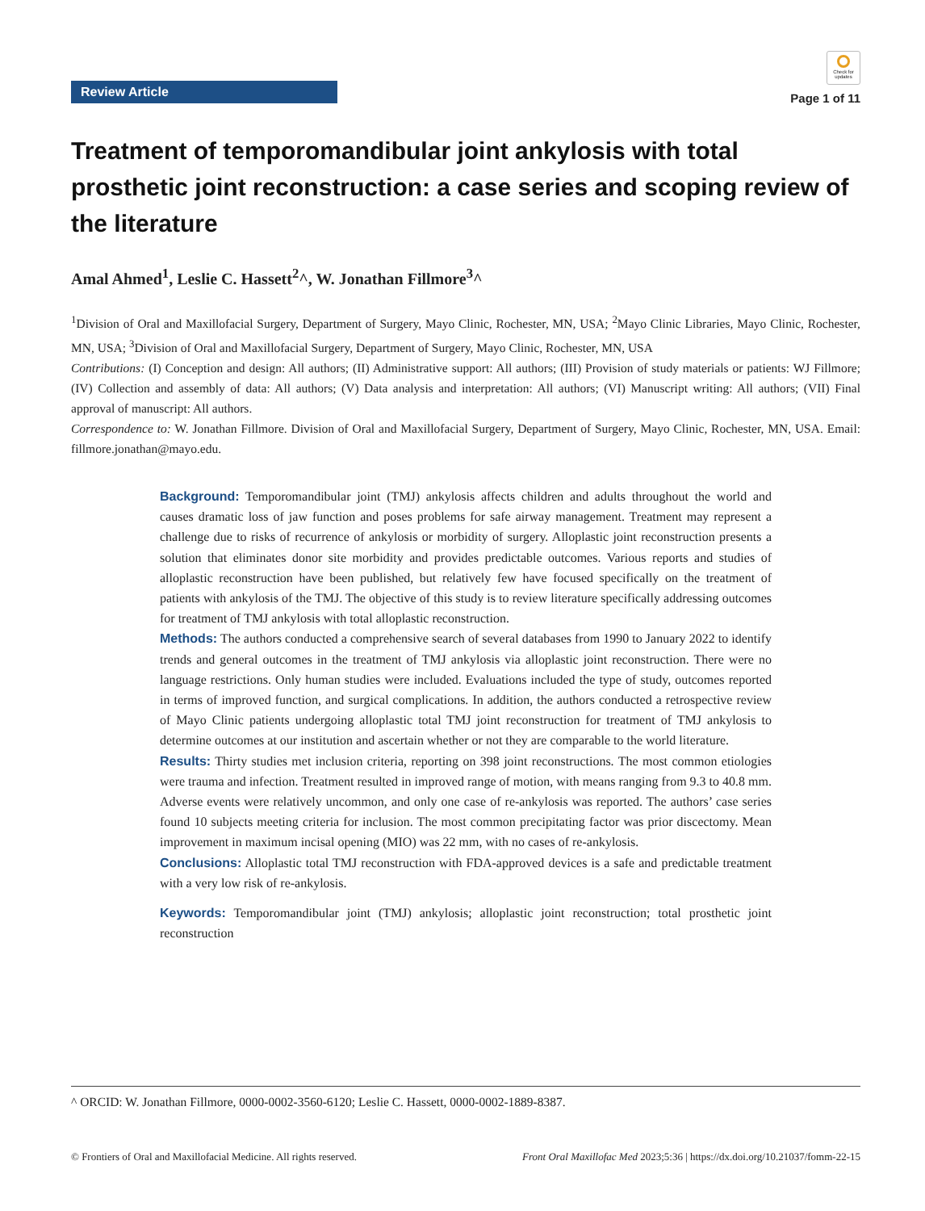Review Article
Check for updates
Page 1 of 11
Treatment of temporomandibular joint ankylosis with total prosthetic joint reconstruction: a case series and scoping review of the literature
Amal Ahmed<sup>1</sup>, Leslie C. Hassett<sup>2</sup>^, W. Jonathan Fillmore<sup>3</sup>^
<sup>1</sup> Division of Oral and Maxillofacial Surgery, Department of Surgery, Mayo Clinic, Rochester, MN, USA; <sup>2</sup>Mayo Clinic Libraries, Mayo Clinic, Rochester, MN, USA; <sup>3</sup>Division of Oral and Maxillofacial Surgery, Department of Surgery, Mayo Clinic, Rochester, MN, USA
Contributions: (I) Conception and design: All authors; (II) Administrative support: All authors; (III) Provision of study materials or patients: WJ Fillmore; (IV) Collection and assembly of data: All authors; (V) Data analysis and interpretation: All authors; (VI) Manuscript writing: All authors; (VII) Final approval of manuscript: All authors.
Correspondence to: W. Jonathan Fillmore. Division of Oral and Maxillofacial Surgery, Department of Surgery, Mayo Clinic, Rochester, MN, USA. Email: fillmore.jonathan@mayo.edu.
Background: Temporomandibular joint (TMJ) ankylosis affects children and adults throughout the world and causes dramatic loss of jaw function and poses problems for safe airway management. Treatment may represent a challenge due to risks of recurrence of ankylosis or morbidity of surgery. Alloplastic joint reconstruction presents a solution that eliminates donor site morbidity and provides predictable outcomes. Various reports and studies of alloplastic reconstruction have been published, but relatively few have focused specifically on the treatment of patients with ankylosis of the TMJ. The objective of this study is to review literature specifically addressing outcomes for treatment of TMJ ankylosis with total alloplastic reconstruction.
Methods: The authors conducted a comprehensive search of several databases from 1990 to January 2022 to identify trends and general outcomes in the treatment of TMJ ankylosis via alloplastic joint reconstruction. There were no language restrictions. Only human studies were included. Evaluations included the type of study, outcomes reported in terms of improved function, and surgical complications. In addition, the authors conducted a retrospective review of Mayo Clinic patients undergoing alloplastic total TMJ joint reconstruction for treatment of TMJ ankylosis to determine outcomes at our institution and ascertain whether or not they are comparable to the world literature.
Results: Thirty studies met inclusion criteria, reporting on 398 joint reconstructions. The most common etiologies were trauma and infection. Treatment resulted in improved range of motion, with means ranging from 9.3 to 40.8 mm. Adverse events were relatively uncommon, and only one case of re-ankylosis was reported. The authors’ case series found 10 subjects meeting criteria for inclusion. The most common precipitating factor was prior discectomy. Mean improvement in maximum incisal opening (MIO) was 22 mm, with no cases of re-ankylosis.
Conclusions: Alloplastic total TMJ reconstruction with FDA-approved devices is a safe and predictable treatment with a very low risk of re-ankylosis.
Keywords: Temporomandibular joint (TMJ) ankylosis; alloplastic joint reconstruction; total prosthetic joint reconstruction
^ ORCID: W. Jonathan Fillmore, 0000-0002-3560-6120; Leslie C. Hassett, 0000-0002-1889-8387.
© Frontiers of Oral and Maxillofacial Medicine. All rights reserved. Front Oral Maxillofac Med 2023;5:36 | https://dx.doi.org/10.21037/fomm-22-15